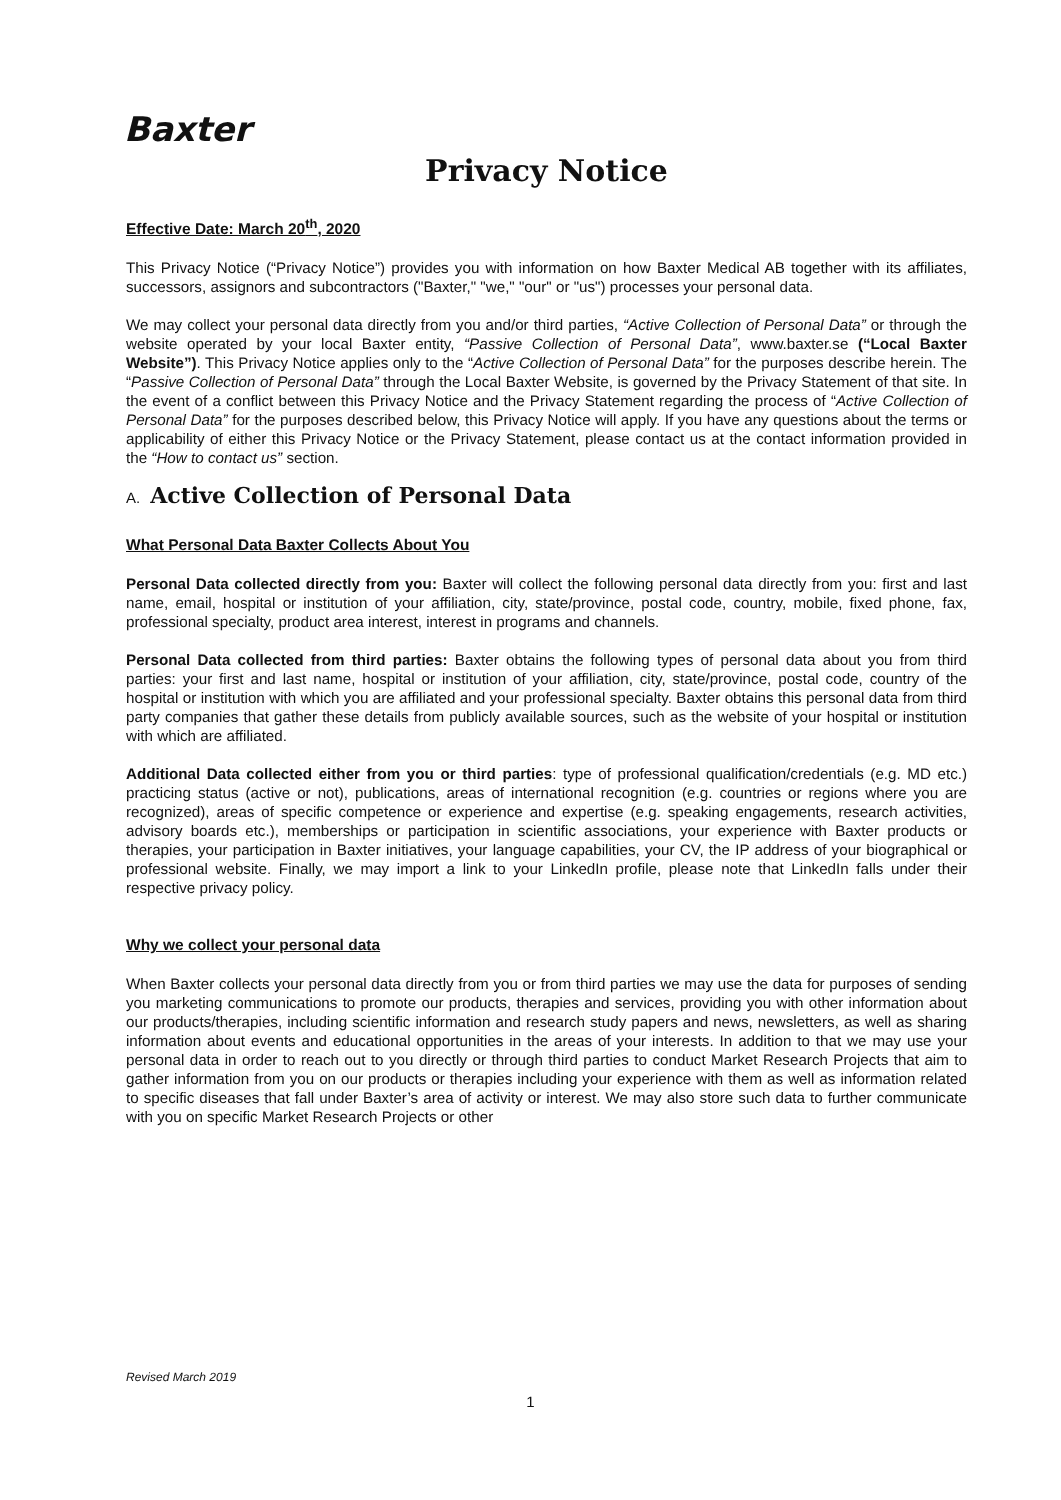Baxter
Privacy Notice
Effective Date: March 20<sup>th</sup>, 2020
This Privacy Notice (“Privacy Notice”) provides you with information on how Baxter Medical AB together with its affiliates, successors, assignors and subcontractors ("Baxter," "we," "our" or "us") processes your personal data.
We may collect your personal data directly from you and/or third parties, “Active Collection of Personal Data” or through the website operated by your local Baxter entity, “Passive Collection of Personal Data”, www.baxter.se (“Local Baxter Website”). This Privacy Notice applies only to the “Active Collection of Personal Data” for the purposes describe herein. The “Passive Collection of Personal Data” through the Local Baxter Website, is governed by the Privacy Statement of that site. In the event of a conflict between this Privacy Notice and the Privacy Statement regarding the process of “Active Collection of Personal Data” for the purposes described below, this Privacy Notice will apply. If you have any questions about the terms or applicability of either this Privacy Notice or the Privacy Statement, please contact us at the contact information provided in the “How to contact us” section.
A. Active Collection of Personal Data
What Personal Data Baxter Collects About You
Personal Data collected directly from you: Baxter will collect the following personal data directly from you: first and last name, email, hospital or institution of your affiliation, city, state/province, postal code, country, mobile, fixed phone, fax, professional specialty, product area interest, interest in programs and channels.
Personal Data collected from third parties: Baxter obtains the following types of personal data about you from third parties: your first and last name, hospital or institution of your affiliation, city, state/province, postal code, country of the hospital or institution with which you are affiliated and your professional specialty. Baxter obtains this personal data from third party companies that gather these details from publicly available sources, such as the website of your hospital or institution with which are affiliated.
Additional Data collected either from you or third parties: type of professional qualification/credentials (e.g. MD etc.) practicing status (active or not), publications, areas of international recognition (e.g. countries or regions where you are recognized), areas of specific competence or experience and expertise (e.g. speaking engagements, research activities, advisory boards etc.), memberships or participation in scientific associations, your experience with Baxter products or therapies, your participation in Baxter initiatives, your language capabilities, your CV, the IP address of your biographical or professional website. Finally, we may import a link to your LinkedIn profile, please note that LinkedIn falls under their respective privacy policy.
Why we collect your personal data
When Baxter collects your personal data directly from you or from third parties we may use the data for purposes of sending you marketing communications to promote our products, therapies and services, providing you with other information about our products/therapies, including scientific information and research study papers and news, newsletters, as well as sharing information about events and educational opportunities in the areas of your interests. In addition to that we may use your personal data in order to reach out to you directly or through third parties to conduct Market Research Projects that aim to gather information from you on our products or therapies including your experience with them as well as information related to specific diseases that fall under Baxter’s area of activity or interest. We may also store such data to further communicate with you on specific Market Research Projects or other
Revised March 2019
1